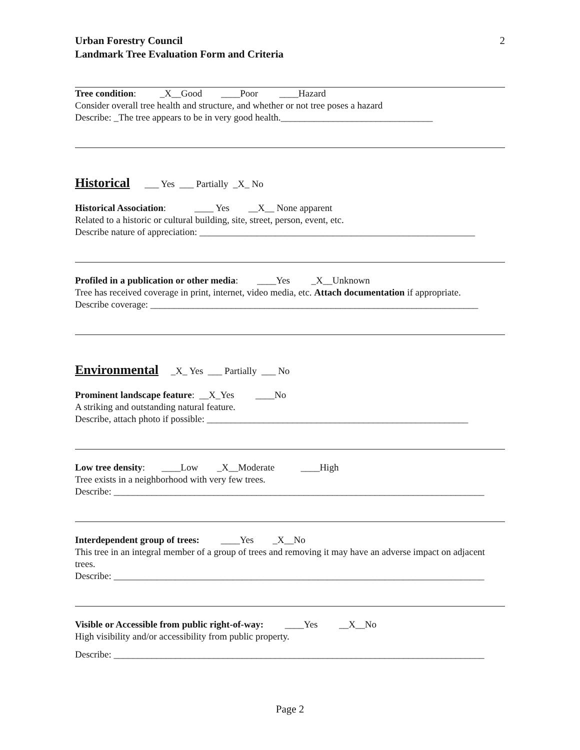Urban Forestry Council
Landmark Tree Evaluation Form and Criteria
2
Tree condition: _X__Good ____Poor ____Hazard
Consider overall tree health and structure, and whether or not tree poses a hazard
Describe: _The tree appears to be in very good health.________________________________
Historical ___ Yes ___ Partially _X_ No
Historical Association: ____ Yes __X__ None apparent
Related to a historic or cultural building, site, street, person, event, etc.
Describe nature of appreciation: __________________________________________________________
Profiled in a publication or other media: ____Yes _X__Unknown
Tree has received coverage in print, internet, video media, etc. Attach documentation if appropriate.
Describe coverage: _____________________________________________________________________
Environmental _X_ Yes ___ Partially ___ No
Prominent landscape feature: __X_Yes ____No
A striking and outstanding natural feature.
Describe, attach photo if possible: _______________________________________________________
Low tree density: ____Low _X__Moderate ____High
Tree exists in a neighborhood with very few trees.
Describe: ______________________________________________________________________________
Interdependent group of trees: ____Yes _X__No
This tree in an integral member of a group of trees and removing it may have an adverse impact on adjacent trees.
Describe: ______________________________________________________________________________
Visible or Accessible from public right-of-way: ____Yes __X__No
High visibility and/or accessibility from public property.
Describe: ______________________________________________________________________________
Page 2